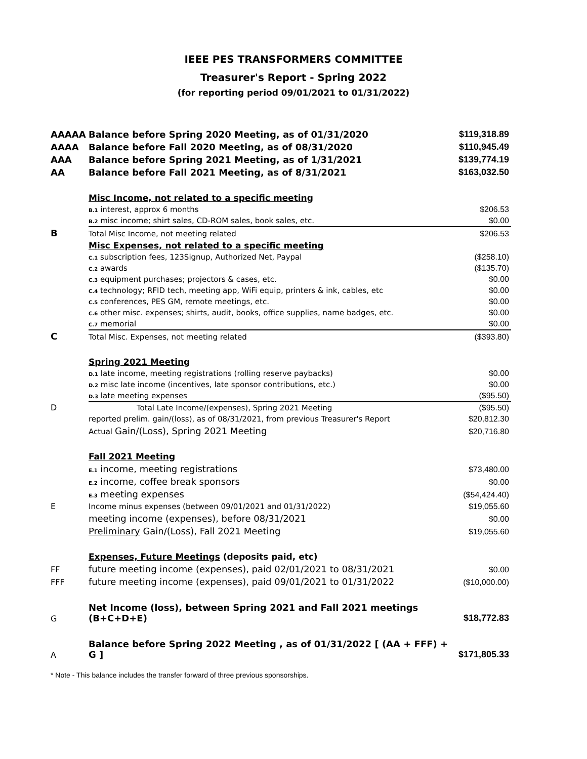IEEE PES TRANSFORMERS COMMITTEE
Treasurer's Report - Spring 2022
(for reporting period 09/01/2021 to 01/31/2022)
| AAAAA | Balance before Spring 2020 Meeting, as of 01/31/2020 | $119,318.89 |
| AAAA | Balance before Fall 2020 Meeting, as of 08/31/2020 | $110,945.49 |
| AAA | Balance before Spring 2021 Meeting, as of 1/31/2021 | $139,774.19 |
| AA | Balance before Fall 2021 Meeting, as of 8/31/2021 | $163,032.50 |
| | Misc Income, not related to a specific meeting | |
| | B.1 interest, approx 6 months | $206.53 |
| | B.2 misc income; shirt sales, CD-ROM sales, book sales, etc. | $0.00 |
| B | Total Misc Income, not meeting related | $206.53 |
| | Misc Expenses, not related to a specific meeting | |
| | C.1 subscription fees, 123Signup, Authorized Net, Paypal | ($258.10) |
| | C.2 awards | ($135.70) |
| | C.3 equipment purchases; projectors & cases, etc. | $0.00 |
| | C.4 technology; RFID tech, meeting app, WiFi equip, printers & ink, cables, etc | $0.00 |
| | C.5 conferences, PES GM, remote meetings, etc. | $0.00 |
| | C.6 other misc. expenses; shirts, audit, books, office supplies, name badges, etc. | $0.00 |
| | C.7 memorial | $0.00 |
| C | Total Misc. Expenses, not meeting related | ($393.80) |
| | Spring 2021 Meeting | |
| | D.1 late income, meeting registrations (rolling reserve paybacks) | $0.00 |
| | D.2 misc late income (incentives, late sponsor contributions, etc.) | $0.00 |
| | D.3 late meeting expenses | ($95.50) |
| D | Total Late Income/(expenses), Spring 2021 Meeting | ($95.50) |
| | reported prelim. gain/(loss), as of 08/31/2021, from previous Treasurer's Report | $20,812.30 |
| | Actual Gain/(Loss), Spring 2021 Meeting | $20,716.80 |
| | Fall 2021 Meeting | |
| | E.1 income, meeting registrations | $73,480.00 |
| | E.2 income, coffee break sponsors | $0.00 |
| | E.3 meeting expenses | ($54,424.40) |
| E | Income minus expenses (between 09/01/2021 and 01/31/2022) | $19,055.60 |
| | meeting income (expenses), before 08/31/2021 | $0.00 |
| | Preliminary Gain/(Loss), Fall 2021 Meeting | $19,055.60 |
| | Expenses, Future Meetings (deposits paid, etc) | |
| FF | future meeting income (expenses), paid 02/01/2021 to 08/31/2021 | $0.00 |
| FFF | future meeting income (expenses), paid 09/01/2021 to 01/31/2022 | ($10,000.00) |
| G | Net Income (loss), between Spring 2021 and Fall 2021 meetings (B+C+D+E) | $18,772.83 |
| A | Balance before Spring 2022 Meeting , as of 01/31/2022 [ (AA + FFF) + G ] | $171,805.33 |
* Note - This balance includes the transfer forward of three previous sponsorships.